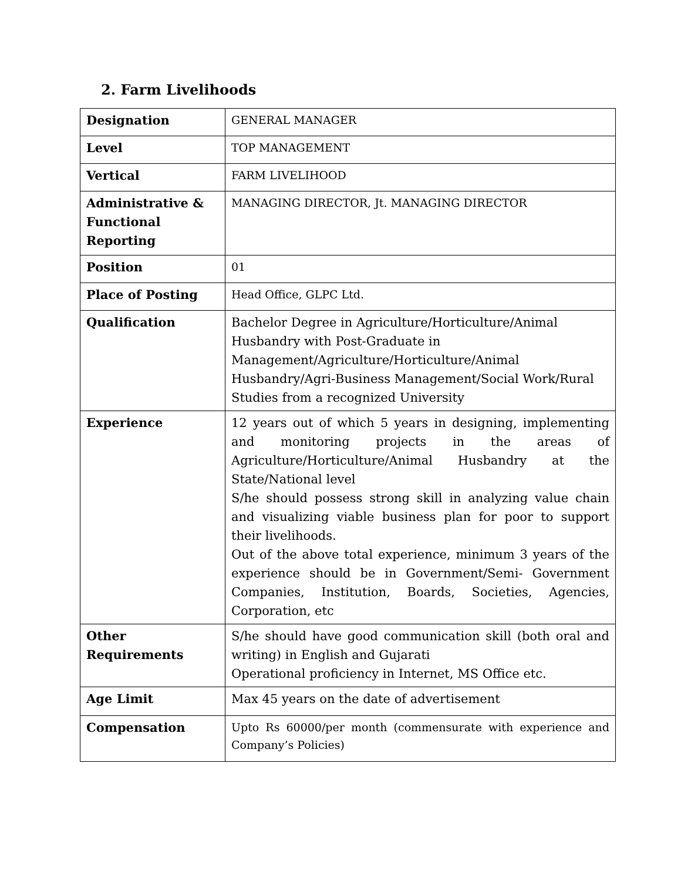2. Farm Livelihoods
| Designation | GENERAL MANAGER |
| Level | TOP MANAGEMENT |
| Vertical | FARM LIVELIHOOD |
| Administrative & Functional Reporting | MANAGING DIRECTOR, Jt. MANAGING DIRECTOR |
| Position | 01 |
| Place of Posting | Head Office, GLPC Ltd. |
| Qualification | Bachelor Degree in Agriculture/Horticulture/Animal Husbandry with Post-Graduate in Management/Agriculture/Horticulture/Animal Husbandry/Agri-Business Management/Social Work/Rural Studies from a recognized University |
| Experience | 12 years out of which 5 years in designing, implementing and monitoring projects in the areas of Agriculture/Horticulture/Animal Husbandry at the State/National level S/he should possess strong skill in analyzing value chain and visualizing viable business plan for poor to support their livelihoods. Out of the above total experience, minimum 3 years of the experience should be in Government/Semi- Government Companies, Institution, Boards, Societies, Agencies, Corporation, etc |
| Other Requirements | S/he should have good communication skill (both oral and writing) in English and Gujarati Operational proficiency in Internet, MS Office etc. |
| Age Limit | Max 45 years on the date of advertisement |
| Compensation | Upto Rs 60000/per month (commensurate with experience and Company’s Policies) |